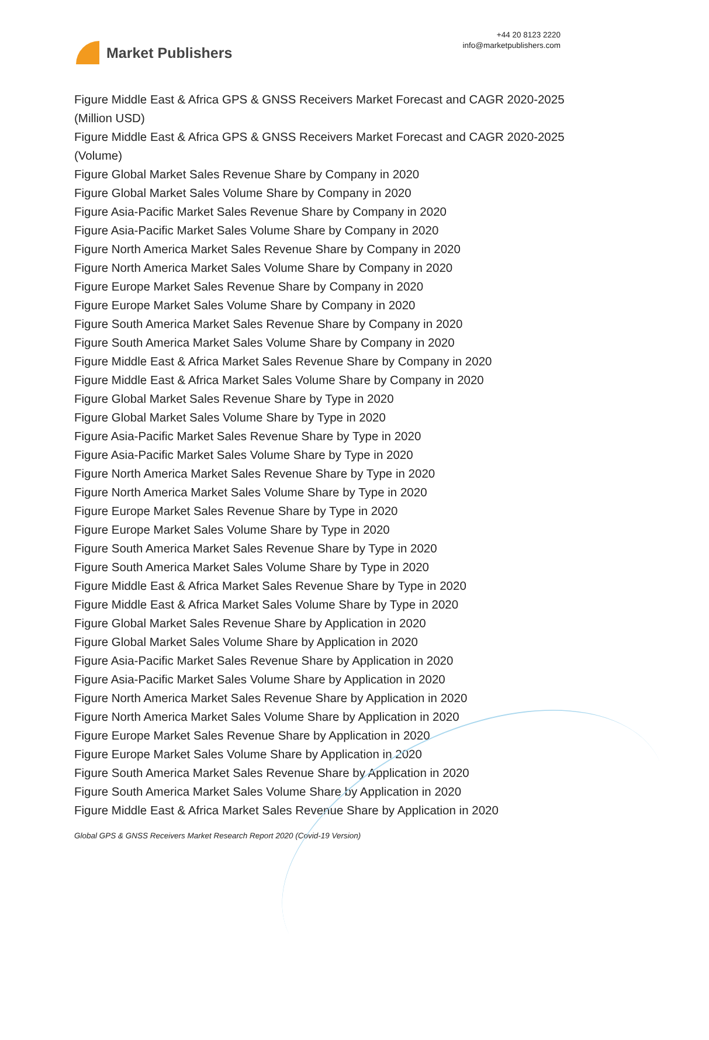Market Publishers
+44 20 8123 2220
info@marketpublishers.com
Figure Middle East & Africa GPS & GNSS Receivers Market Forecast and CAGR 2020-2025 (Million USD)
Figure Middle East & Africa GPS & GNSS Receivers Market Forecast and CAGR 2020-2025 (Volume)
Figure Global Market Sales Revenue Share by Company in 2020
Figure Global Market Sales Volume Share by Company in 2020
Figure Asia-Pacific Market Sales Revenue Share by Company in 2020
Figure Asia-Pacific Market Sales Volume Share by Company in 2020
Figure North America Market Sales Revenue Share by Company in 2020
Figure North America Market Sales Volume Share by Company in 2020
Figure Europe Market Sales Revenue Share by Company in 2020
Figure Europe Market Sales Volume Share by Company in 2020
Figure South America Market Sales Revenue Share by Company in 2020
Figure South America Market Sales Volume Share by Company in 2020
Figure Middle East & Africa Market Sales Revenue Share by Company in 2020
Figure Middle East & Africa Market Sales Volume Share by Company in 2020
Figure Global Market Sales Revenue Share by Type in 2020
Figure Global Market Sales Volume Share by Type in 2020
Figure Asia-Pacific Market Sales Revenue Share by Type in 2020
Figure Asia-Pacific Market Sales Volume Share by Type in 2020
Figure North America Market Sales Revenue Share by Type in 2020
Figure North America Market Sales Volume Share by Type in 2020
Figure Europe Market Sales Revenue Share by Type in 2020
Figure Europe Market Sales Volume Share by Type in 2020
Figure South America Market Sales Revenue Share by Type in 2020
Figure South America Market Sales Volume Share by Type in 2020
Figure Middle East & Africa Market Sales Revenue Share by Type in 2020
Figure Middle East & Africa Market Sales Volume Share by Type in 2020
Figure Global Market Sales Revenue Share by Application in 2020
Figure Global Market Sales Volume Share by Application in 2020
Figure Asia-Pacific Market Sales Revenue Share by Application in 2020
Figure Asia-Pacific Market Sales Volume Share by Application in 2020
Figure North America Market Sales Revenue Share by Application in 2020
Figure North America Market Sales Volume Share by Application in 2020
Figure Europe Market Sales Revenue Share by Application in 2020
Figure Europe Market Sales Volume Share by Application in 2020
Figure South America Market Sales Revenue Share by Application in 2020
Figure South America Market Sales Volume Share by Application in 2020
Figure Middle East & Africa Market Sales Revenue Share by Application in 2020
Global GPS & GNSS Receivers Market Research Report 2020 (Covid-19 Version)